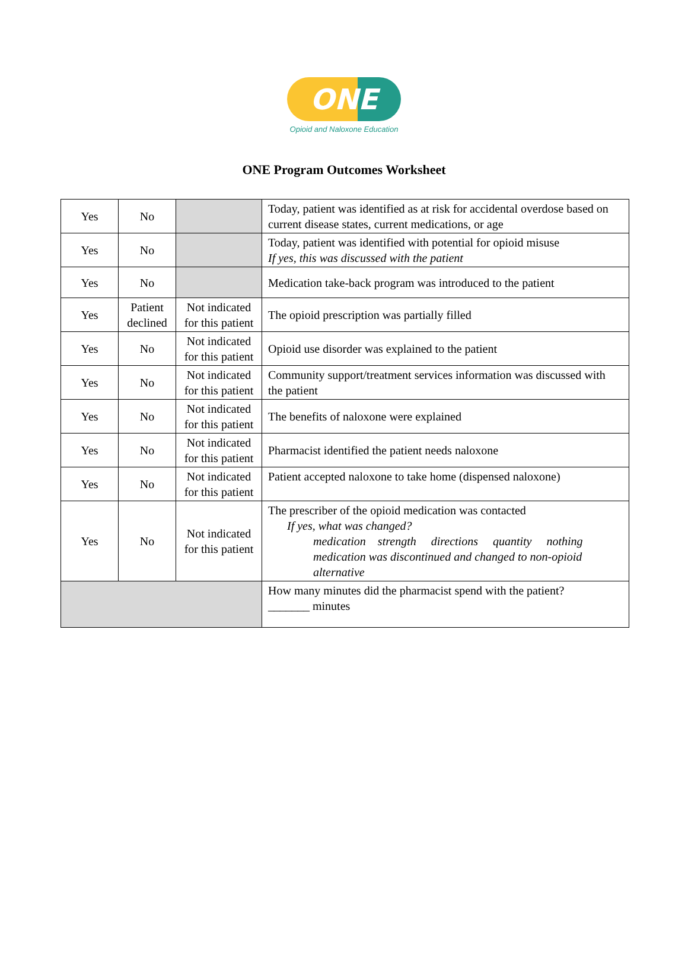ONE
Opioid and Naloxone Education
ONE Program Outcomes Worksheet
| Yes | No | | Today, patient was identified as at risk for accidental overdose based on current disease states, current medications, or age |
| Yes | No | | Today, patient was identified with potential for opioid misuse If yes, this was discussed with the patient |
| Yes | No | | Medication take-back program was introduced to the patient |
| Yes | Patient declined | Not indicated for this patient | The opioid prescription was partially filled |
| Yes | No | Not indicated for this patient | Opioid use disorder was explained to the patient |
| Yes | No | Not indicated for this patient | Community support/treatment services information was discussed with the patient |
| Yes | No | Not indicated for this patient | The benefits of naloxone were explained |
| Yes | No | Not indicated for this patient | Pharmacist identified the patient needs naloxone |
| Yes | No | Not indicated for this patient | Patient accepted naloxone to take home (dispensed naloxone) |
| Yes | No | Not indicated for this patient | The prescriber of the opioid medication was contacted If yes, what was changed? medication strength directions quantity nothing medication was discontinued and changed to non-opioid alternative |
| | | | How many minutes did the pharmacist spend with the patient? _______ minutes |